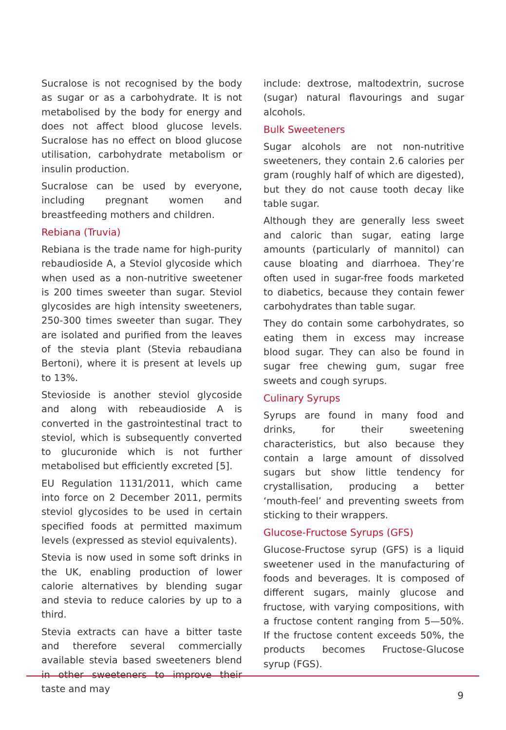Sucralose is not recognised by the body as sugar or as a carbohydrate. It is not metabolised by the body for energy and does not affect blood glucose levels. Sucralose has no effect on blood glucose utilisation, carbohydrate metabolism or insulin production.
Sucralose can be used by everyone, including pregnant women and breastfeeding mothers and children.
Rebiana (Truvia)
Rebiana is the trade name for high-purity rebaudioside A, a Steviol glycoside which when used as a non-nutritive sweetener is 200 times sweeter than sugar. Steviol glycosides are high intensity sweeteners, 250-300 times sweeter than sugar. They are isolated and purified from the leaves of the stevia plant (Stevia rebaudiana Bertoni), where it is present at levels up to 13%.
Stevioside is another steviol glycoside and along with rebeaudioside A is converted in the gastrointestinal tract to steviol, which is subsequently converted to glucuronide which is not further metabolised but efficiently excreted [5].
EU Regulation 1131/2011, which came into force on 2 December 2011, permits steviol glycosides to be used in certain specified foods at permitted maximum levels (expressed as steviol equivalents).
Stevia is now used in some soft drinks in the UK, enabling production of lower calorie alternatives by blending sugar and stevia to reduce calories by up to a third.
Stevia extracts can have a bitter taste and therefore several commercially available stevia based sweeteners blend in other sweeteners to improve their taste and may
include: dextrose, maltodextrin, sucrose (sugar) natural flavourings and sugar alcohols.
Bulk Sweeteners
Sugar alcohols are not non-nutritive sweeteners, they contain 2.6 calories per gram (roughly half of which are digested), but they do not cause tooth decay like table sugar.
Although they are generally less sweet and caloric than sugar, eating large amounts (particularly of mannitol) can cause bloating and diarrhoea. They’re often used in sugar-free foods marketed to diabetics, because they contain fewer carbohydrates than table sugar.
They do contain some carbohydrates, so eating them in excess may increase blood sugar. They can also be found in sugar free chewing gum, sugar free sweets and cough syrups.
Culinary Syrups
Syrups are found in many food and drinks, for their sweetening characteristics, but also because they contain a large amount of dissolved sugars but show little tendency for crystallisation, producing a better ‘mouth-feel’ and preventing sweets from sticking to their wrappers.
Glucose-Fructose Syrups (GFS)
Glucose-Fructose syrup (GFS) is a liquid sweetener used in the manufacturing of foods and beverages. It is composed of different sugars, mainly glucose and fructose, with varying compositions, with a fructose content ranging from 5—50%. If the fructose content exceeds 50%, the products becomes Fructose-Glucose syrup (FGS).
9